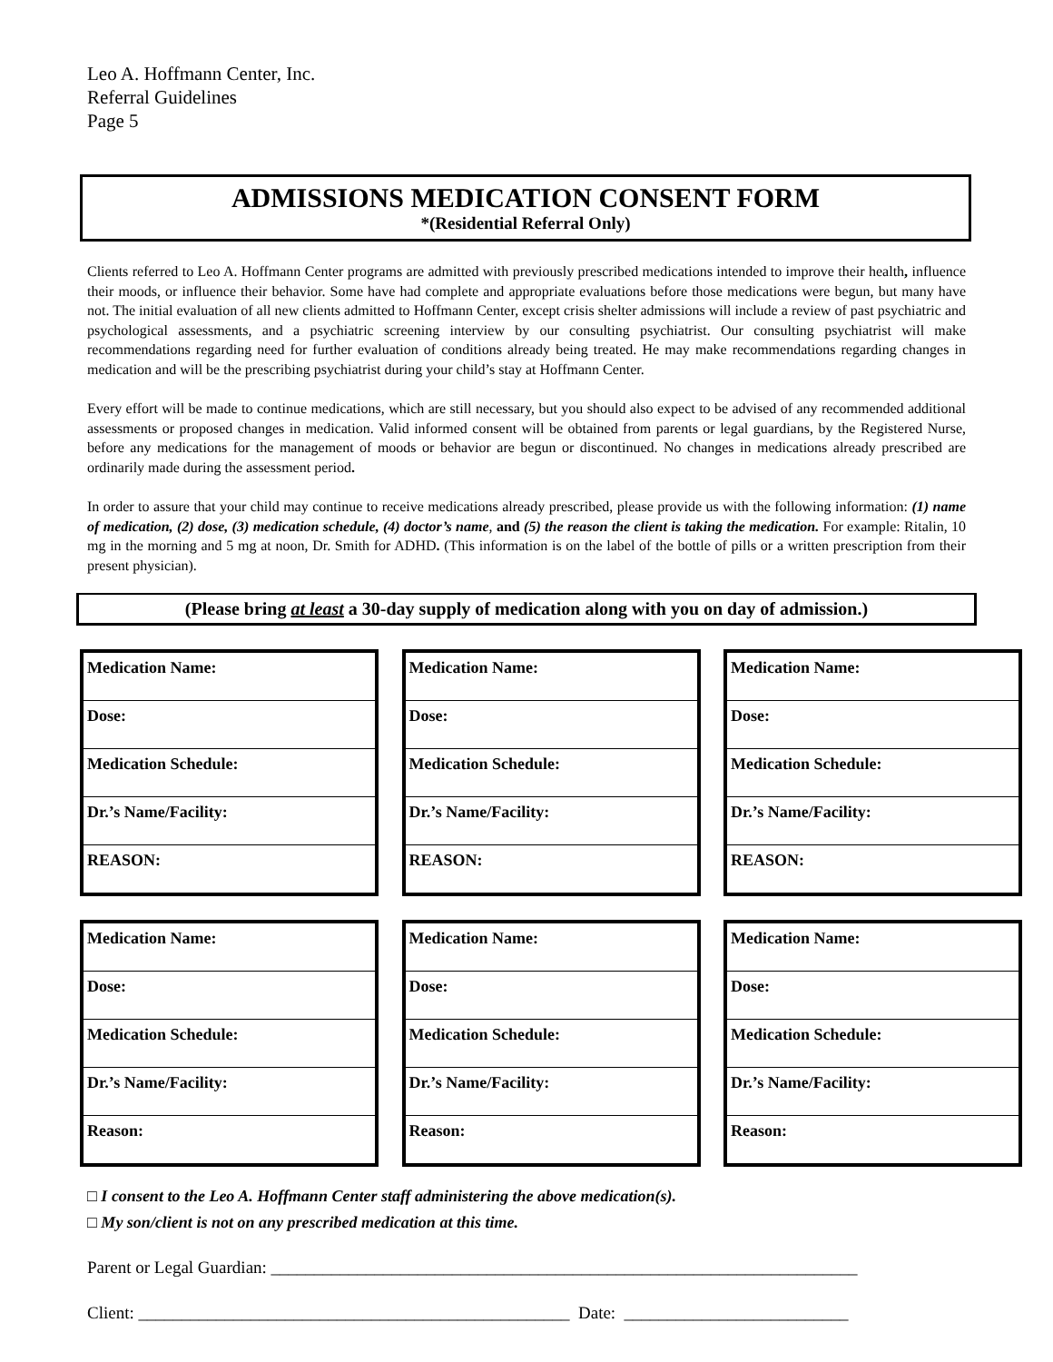Leo A. Hoffmann Center, Inc.
Referral Guidelines
Page 5
ADMISSIONS MEDICATION CONSENT FORM
*(Residential Referral Only)
Clients referred to Leo A. Hoffmann Center programs are admitted with previously prescribed medications intended to improve their health, influence their moods, or influence their behavior. Some have had complete and appropriate evaluations before those medications were begun, but many have not. The initial evaluation of all new clients admitted to Hoffmann Center, except crisis shelter admissions will include a review of past psychiatric and psychological assessments, and a psychiatric screening interview by our consulting psychiatrist. Our consulting psychiatrist will make recommendations regarding need for further evaluation of conditions already being treated. He may make recommendations regarding changes in medication and will be the prescribing psychiatrist during your child’s stay at Hoffmann Center.
Every effort will be made to continue medications, which are still necessary, but you should also expect to be advised of any recommended additional assessments or proposed changes in medication. Valid informed consent will be obtained from parents or legal guardians, by the Registered Nurse, before any medications for the management of moods or behavior are begun or discontinued. No changes in medications already prescribed are ordinarily made during the assessment period.
In order to assure that your child may continue to receive medications already prescribed, please provide us with the following information: (1) name of medication, (2) dose, (3) medication schedule, (4) doctor’s name, and (5) the reason the client is taking the medication. For example: Ritalin, 10 mg in the morning and 5 mg at noon, Dr. Smith for ADHD. (This information is on the label of the bottle of pills or a written prescription from their present physician).
(Please bring at least a 30-day supply of medication along with you on day of admission.)
| Medication Name: |
| Dose: |
| Medication Schedule: |
| Dr.’s Name/Facility: |
| REASON: |
| Medication Name: |
| Dose: |
| Medication Schedule: |
| Dr.’s Name/Facility: |
| REASON: |
| Medication Name: |
| Dose: |
| Medication Schedule: |
| Dr.’s Name/Facility: |
| REASON: |
| Medication Name: |
| Dose: |
| Medication Schedule: |
| Dr.’s Name/Facility: |
| Reason: |
| Medication Name: |
| Dose: |
| Medication Schedule: |
| Dr.’s Name/Facility: |
| Reason: |
| Medication Name: |
| Dose: |
| Medication Schedule: |
| Dr.’s Name/Facility: |
| Reason: |
□ I consent to the Leo A. Hoffmann Center staff administering the above medication(s).
□ My son/client is not on any prescribed medication at this time.
Parent or Legal Guardian: ____________________________________________________________________
Client: __________________________________________________ Date: __________________________